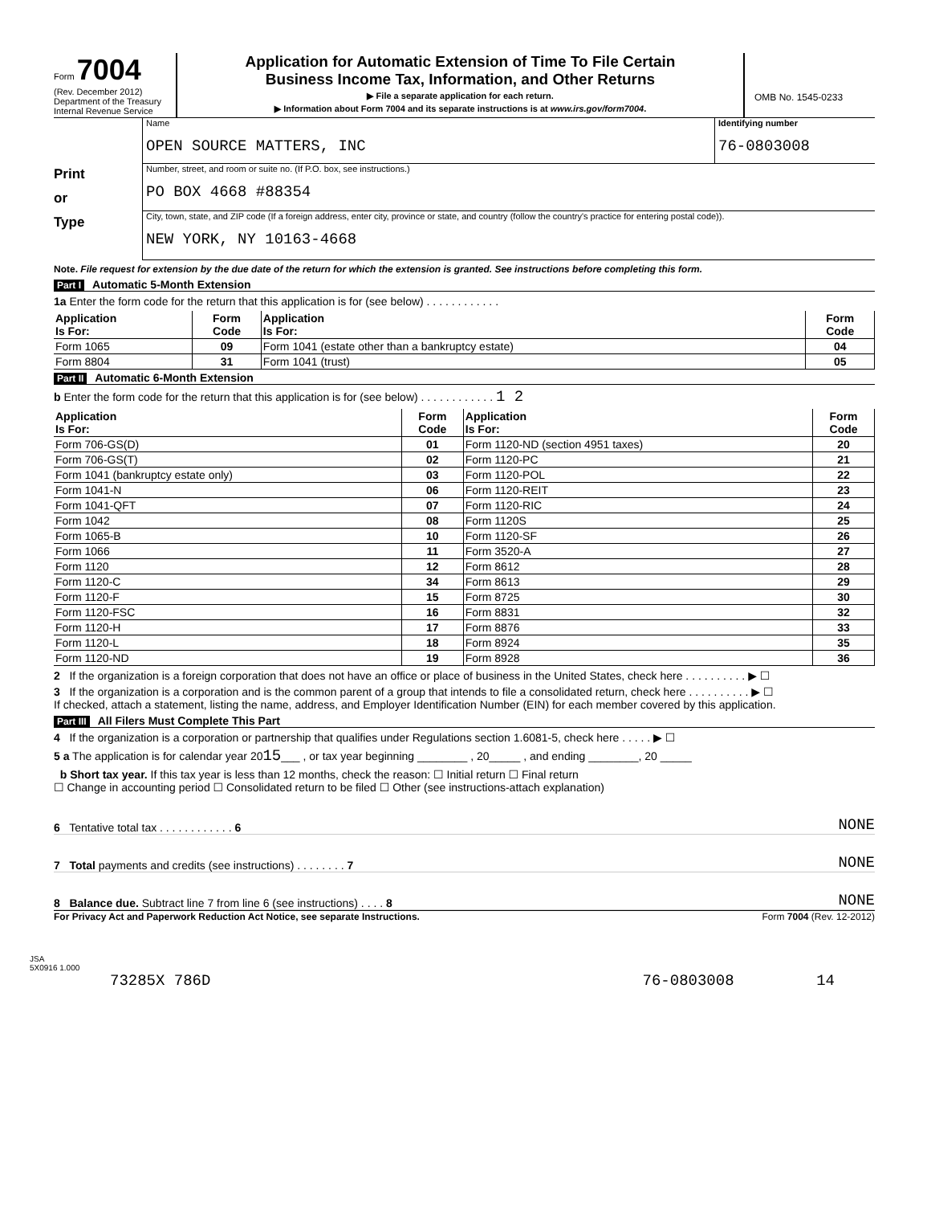Form 7004
(Rev. December 2012)
Department of the Treasury
Internal Revenue Service
Application for Automatic Extension of Time To File Certain
Business Income Tax, Information, and Other Returns
▶ File a separate application for each return.
▶ Information about Form 7004 and its separate instructions is at www.irs.gov/form7004.
OMB No. 1545-0233
Print
or
Type
Name
OPEN SOURCE MATTERS, INC
Identifying number
76-0803008
Number, street, and room or suite no. (If P.O. box, see instructions.)
PO BOX 4668 #88354
City, town, state, and ZIP code (If a foreign address, enter city, province or state, and country (follow the country's practice for entering postal code)).
NEW YORK, NY 10163-4668
Note. File request for extension by the due date of the return for which the extension is granted. See instructions before completing this form.
Part I Automatic 5-Month Extension
1a Enter the form code for the return that this application is for (see below) . . . . . . . . . . . .
| Application Is For: | Form Code | Application Is For: | Form Code |
| --- | --- | --- | --- |
| Form 1065 | 09 | Form 1041 (estate other than a bankruptcy estate) | 04 |
| Form 8804 | 31 | Form 1041 (trust) | 05 |
Part II Automatic 6-Month Extension
b Enter the form code for the return that this application is for (see below) . . . . . . . . . . . . 1 2
| Application Is For: | Form Code | Application Is For: | Form Code |
| --- | --- | --- | --- |
| Form 706-GS(D) | 01 | Form 1120-ND (section 4951 taxes) | 20 |
| Form 706-GS(T) | 02 | Form 1120-PC | 21 |
| Form 1041 (bankruptcy estate only) | 03 | Form 1120-POL | 22 |
| Form 1041-N | 06 | Form 1120-REIT | 23 |
| Form 1041-QFT | 07 | Form 1120-RIC | 24 |
| Form 1042 | 08 | Form 1120S | 25 |
| Form 1065-B | 10 | Form 1120-SF | 26 |
| Form 1066 | 11 | Form 3520-A | 27 |
| Form 1120 | 12 | Form 8612 | 28 |
| Form 1120-C | 34 | Form 8613 | 29 |
| Form 1120-F | 15 | Form 8725 | 30 |
| Form 1120-FSC | 16 | Form 8831 | 32 |
| Form 1120-H | 17 | Form 8876 | 33 |
| Form 1120-L | 18 | Form 8924 | 35 |
| Form 1120-ND | 19 | Form 8928 | 36 |
2 If the organization is a foreign corporation that does not have an office or place of business in the United States, check here . . . . . . . . . . ▶ ☐
3 If the organization is a corporation and is the common parent of a group that intends to file a consolidated return, check here . . . . . . . . . . ▶ ☐
If checked, attach a statement, listing the name, address, and Employer Identification Number (EIN) for each member covered by this application.
Part III All Filers Must Complete This Part
4 If the organization is a corporation or partnership that qualifies under Regulations section 1.6081-5, check here . . . . . ▶ ☐
5 a The application is for calendar year 2015___ , or tax year beginning ________ , 20_____ , and ending ________, 20 _____
b Short tax year. If this tax year is less than 12 months, check the reason: ☐ Initial return ☐ Final return
☐ Change in accounting period ☐ Consolidated return to be filed ☐ Other (see instructions-attach explanation)
6 Tentative total tax . . . . . . . . . . . . 6 NONE
7 Total payments and credits (see instructions) . . . . . . . . 7 NONE
8 Balance due. Subtract line 7 from line 6 (see instructions) . . . . 8 NONE
For Privacy Act and Paperwork Reduction Act Notice, see separate Instructions. Form 7004 (Rev. 12-2012)
JSA
5X0916 1.000
73285X 786D 76-0803008 14